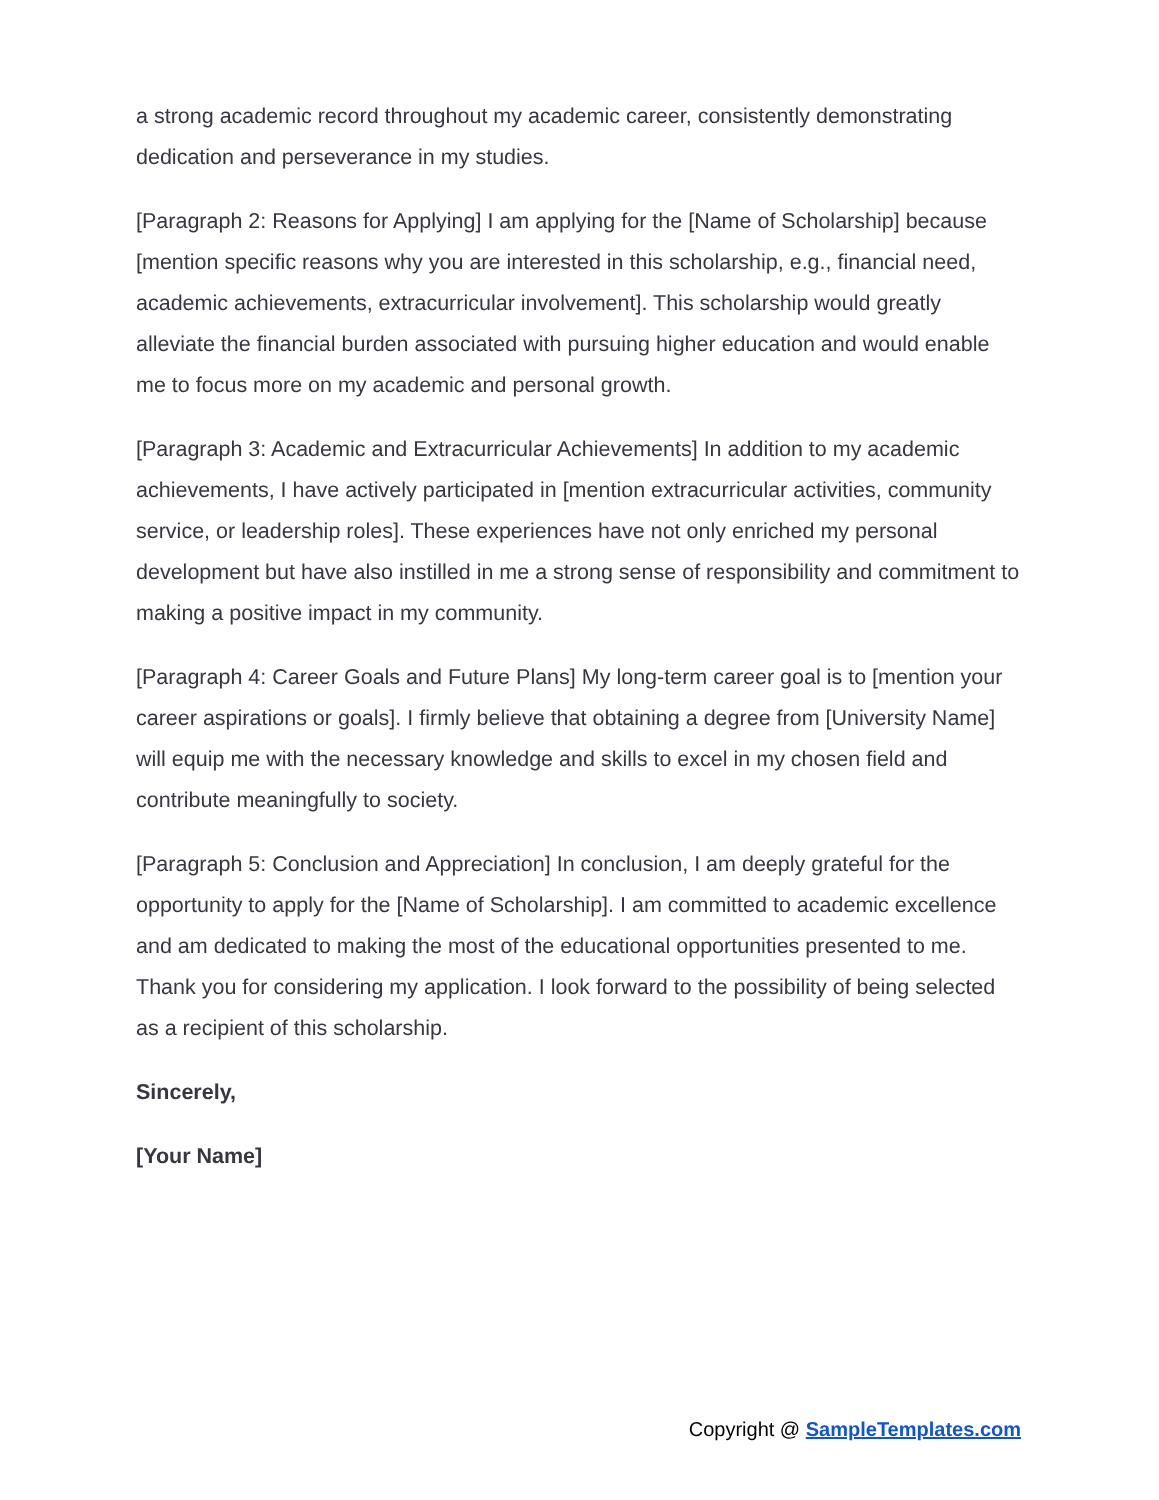a strong academic record throughout my academic career, consistently demonstrating dedication and perseverance in my studies.
[Paragraph 2: Reasons for Applying] I am applying for the [Name of Scholarship] because [mention specific reasons why you are interested in this scholarship, e.g., financial need, academic achievements, extracurricular involvement]. This scholarship would greatly alleviate the financial burden associated with pursuing higher education and would enable me to focus more on my academic and personal growth.
[Paragraph 3: Academic and Extracurricular Achievements] In addition to my academic achievements, I have actively participated in [mention extracurricular activities, community service, or leadership roles]. These experiences have not only enriched my personal development but have also instilled in me a strong sense of responsibility and commitment to making a positive impact in my community.
[Paragraph 4: Career Goals and Future Plans] My long-term career goal is to [mention your career aspirations or goals]. I firmly believe that obtaining a degree from [University Name] will equip me with the necessary knowledge and skills to excel in my chosen field and contribute meaningfully to society.
[Paragraph 5: Conclusion and Appreciation] In conclusion, I am deeply grateful for the opportunity to apply for the [Name of Scholarship]. I am committed to academic excellence and am dedicated to making the most of the educational opportunities presented to me. Thank you for considering my application. I look forward to the possibility of being selected as a recipient of this scholarship.
Sincerely,
[Your Name]
Copyright @ SampleTemplates.com